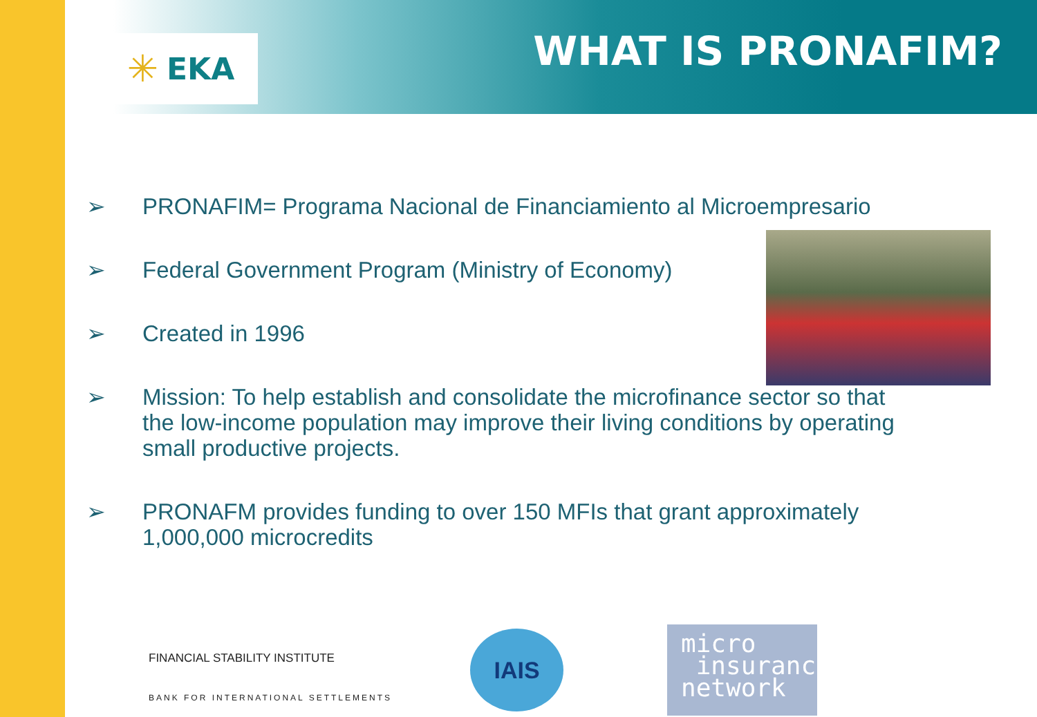✳ EKA WHAT IS PRONAFIM?
➢ PRONAFIM= Programa Nacional de Financiamiento al Microempresario
➢ Federal Government Program (Ministry of Economy)
➢ Created in 1996
➢ Mission: To help establish and consolidate the microfinance sector so that the low-income population may improve their living conditions by operating small productive projects.
➢ PRONAFM provides funding to over 150 MFIs that grant approximately 1,000,000 microcredits
FINANCIAL STABILITY INSTITUTE
BANK FOR INTERNATIONAL SETTLEMENTS
IAIS
micro
insurance
network